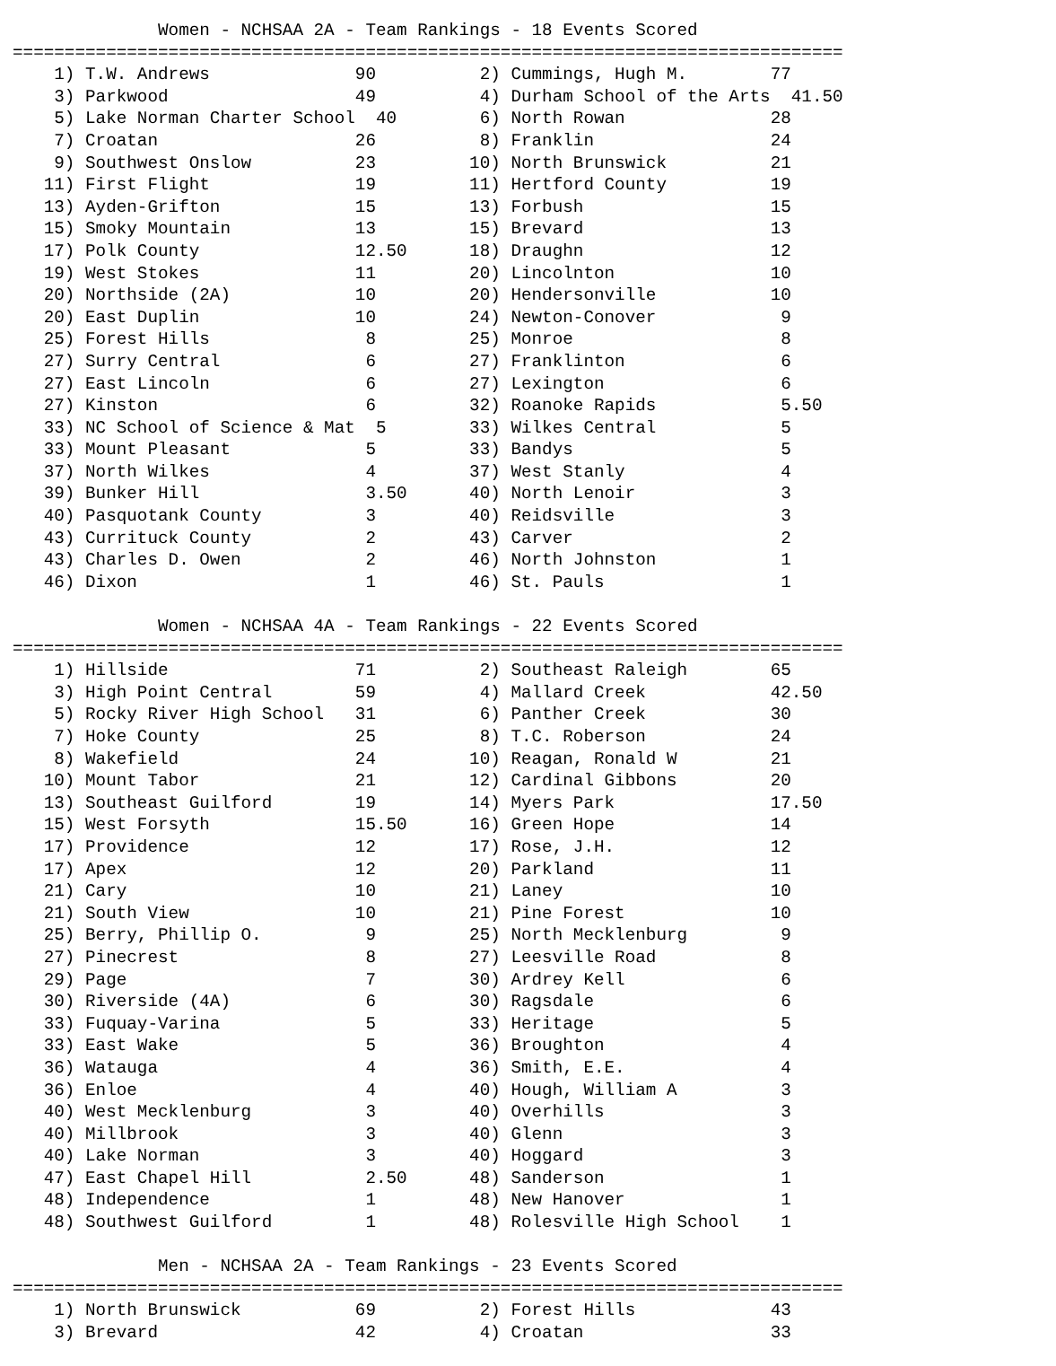Women - NCHSAA 2A - Team Rankings - 18 Events Scored
================================================================================
    1) T.W. Andrews              90          2) Cummings, Hugh M.        77   
    3) Parkwood                  49          4) Durham School of the Arts  41.50
    5) Lake Norman Charter School  40        6) North Rowan              28   
    7) Croatan                   26          8) Franklin                 24   
    9) Southwest Onslow          23         10) North Brunswick          21   
   11) First Flight              19         11) Hertford County          19   
   13) Ayden-Grifton             15         13) Forbush                  15   
   15) Smoky Mountain            13         15) Brevard                  13   
   17) Polk County               12.50      18) Draughn                  12   
   19) West Stokes               11         20) Lincolnton               10   
   20) Northside (2A)            10         20) Hendersonville           10   
   20) East Duplin               10         24) Newton-Conover            9   
   25) Forest Hills               8         25) Monroe                    8   
   27) Surry Central              6         27) Franklinton               6   
   27) East Lincoln               6         27) Lexington                 6   
   27) Kinston                    6         32) Roanoke Rapids            5.50
   33) NC School of Science & Mat  5        33) Wilkes Central            5   
   33) Mount Pleasant             5         33) Bandys                    5   
   37) North Wilkes               4         37) West Stanly               4   
   39) Bunker Hill                3.50      40) North Lenoir              3   
   40) Pasquotank County          3         40) Reidsville                3   
   43) Currituck County           2         43) Carver                    2   
   43) Charles D. Owen            2         46) North Johnston            1   
   46) Dixon                      1         46) St. Pauls                 1   

              Women - NCHSAA 4A - Team Rankings - 22 Events Scored
================================================================================
    1) Hillside                  71          2) Southeast Raleigh        65   
    3) High Point Central        59          4) Mallard Creek            42.50
    5) Rocky River High School   31          6) Panther Creek            30   
    7) Hoke County               25          8) T.C. Roberson            24   
    8) Wakefield                 24         10) Reagan, Ronald W         21   
   10) Mount Tabor               21         12) Cardinal Gibbons         20   
   13) Southeast Guilford        19         14) Myers Park               17.50
   15) West Forsyth              15.50      16) Green Hope               14   
   17) Providence                12         17) Rose, J.H.               12   
   17) Apex                      12         20) Parkland                 11   
   21) Cary                      10         21) Laney                    10   
   21) South View                10         21) Pine Forest              10   
   25) Berry, Phillip O.          9         25) North Mecklenburg         9   
   27) Pinecrest                  8         27) Leesville Road            8   
   29) Page                       7         30) Ardrey Kell               6   
   30) Riverside (4A)             6         30) Ragsdale                  6   
   33) Fuquay-Varina              5         33) Heritage                  5   
   33) East Wake                  5         36) Broughton                 4   
   36) Watauga                    4         36) Smith, E.E.               4   
   36) Enloe                      4         40) Hough, William A          3   
   40) West Mecklenburg           3         40) Overhills                 3   
   40) Millbrook                  3         40) Glenn                     3   
   40) Lake Norman                3         40) Hoggard                   3   
   47) East Chapel Hill           2.50      48) Sanderson                 1   
   48) Independence               1         48) New Hanover               1   
   48) Southwest Guilford         1         48) Rolesville High School    1   

              Men - NCHSAA 2A - Team Rankings - 23 Events Scored
================================================================================
    1) North Brunswick           69          2) Forest Hills             43   
    3) Brevard                   42          4) Croatan                  33